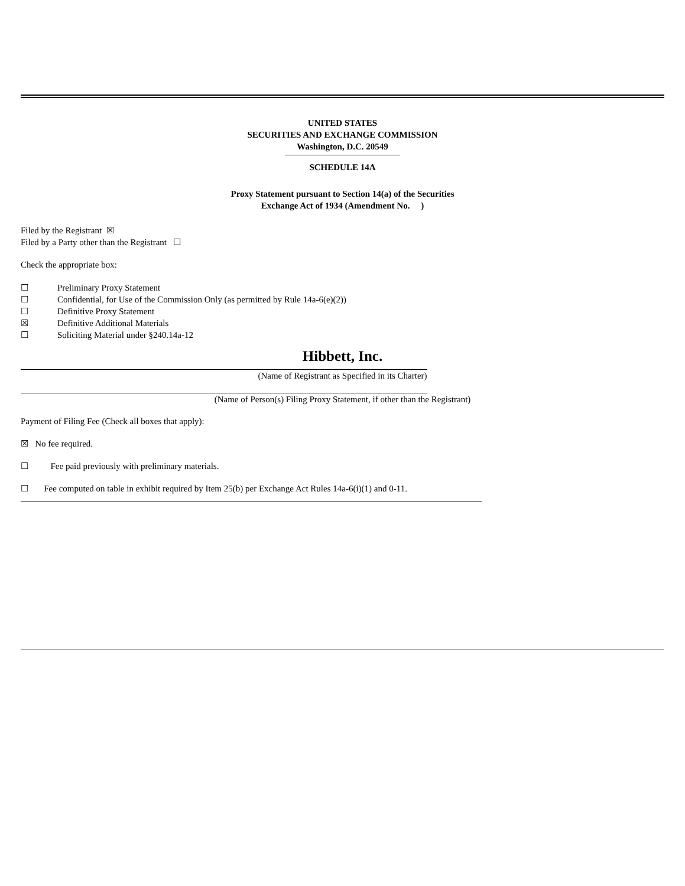UNITED STATES
SECURITIES AND EXCHANGE COMMISSION
Washington, D.C. 20549
SCHEDULE 14A
Proxy Statement pursuant to Section 14(a) of the Securities
Exchange Act of 1934 (Amendment No. )
Filed by the Registrant ☒
Filed by a Party other than the Registrant ☐
Check the appropriate box:
☐ Preliminary Proxy Statement
☐ Confidential, for Use of the Commission Only (as permitted by Rule 14a-6(e)(2))
☐ Definitive Proxy Statement
☒ Definitive Additional Materials
☐ Soliciting Material under §240.14a-12
Hibbett, Inc.
(Name of Registrant as Specified in its Charter)
(Name of Person(s) Filing Proxy Statement, if other than the Registrant)
Payment of Filing Fee (Check all boxes that apply):
☒ No fee required.
☐ Fee paid previously with preliminary materials.
☐ Fee computed on table in exhibit required by Item 25(b) per Exchange Act Rules 14a-6(i)(1) and 0-11.